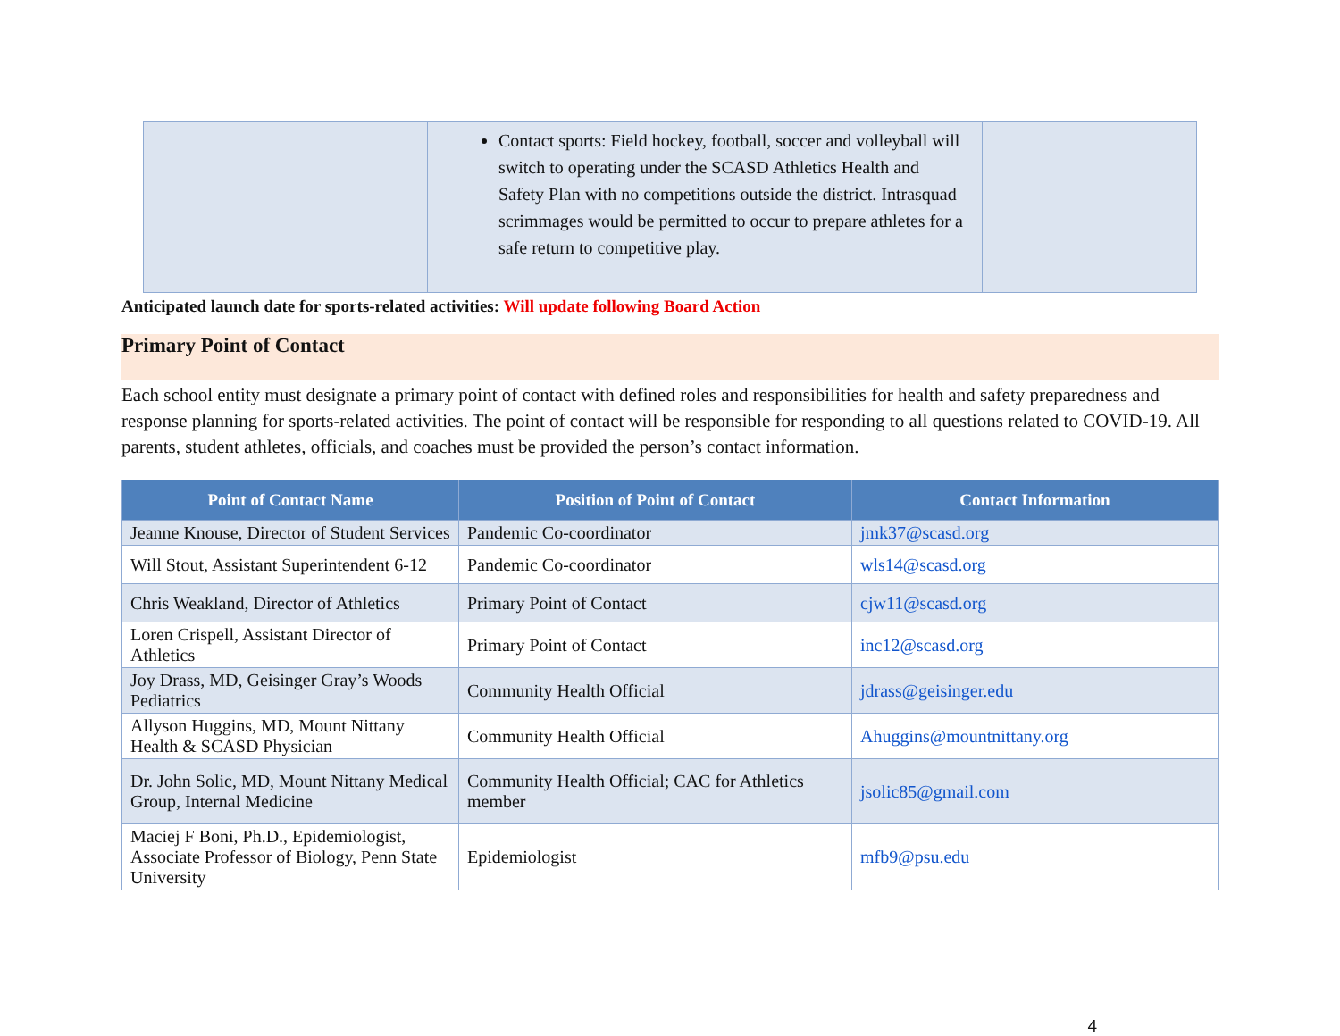| | Contact sports: Field hockey, football, soccer and volleyball will switch to operating under the SCASD Athletics Health and Safety Plan with no competitions outside the district. Intrasquad scrimmages would be permitted to occur to prepare athletes for a safe return to competitive play. | |
Anticipated launch date for sports-related activities: Will update following Board Action
Primary Point of Contact
Each school entity must designate a primary point of contact with defined roles and responsibilities for health and safety preparedness and response planning for sports-related activities. The point of contact will be responsible for responding to all questions related to COVID-19. All parents, student athletes, officials, and coaches must be provided the person’s contact information.
| Point of Contact Name | Position of Point of Contact | Contact Information |
| --- | --- | --- |
| Jeanne Knouse, Director of Student Services | Pandemic Co-coordinator | jmk37@scasd.org |
| Will Stout, Assistant Superintendent 6-12 | Pandemic Co-coordinator | wls14@scasd.org |
| Chris Weakland, Director of Athletics | Primary Point of Contact | cjw11@scasd.org |
| Loren Crispell, Assistant Director of Athletics | Primary Point of Contact | inc12@scasd.org |
| Joy Drass, MD, Geisinger Gray’s Woods Pediatrics | Community Health Official | jdrass@geisinger.edu |
| Allyson Huggins, MD, Mount Nittany Health & SCASD Physician | Community Health Official | Ahuggins@mountnittany.org |
| Dr. John Solic, MD, Mount Nittany Medical Group, Internal Medicine | Community Health Official; CAC for Athletics member | jsolic85@gmail.com |
| Maciej F Boni, Ph.D., Epidemiologist, Associate Professor of Biology, Penn State University | Epidemiologist | mfb9@psu.edu |
4